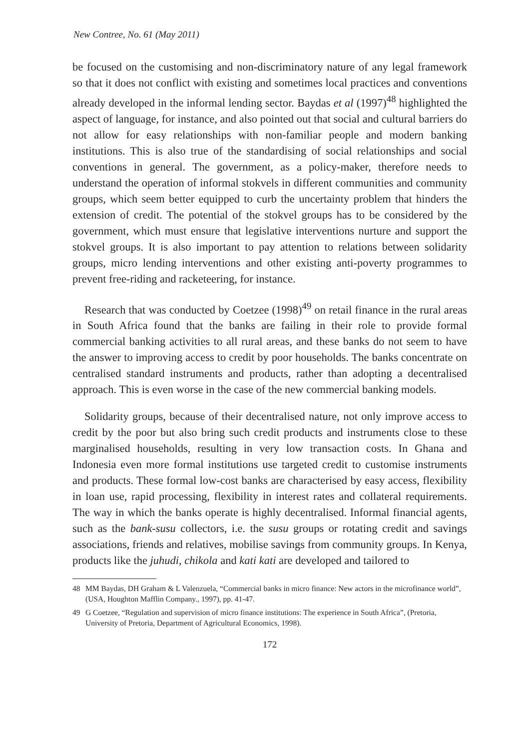New Contree, No. 61 (May 2011)
be focused on the customising and non-discriminatory nature of any legal framework so that it does not conflict with existing and sometimes local practices and conventions already developed in the informal lending sector. Baydas et al (1997)<sup>48</sup> highlighted the aspect of language, for instance, and also pointed out that social and cultural barriers do not allow for easy relationships with non-familiar people and modern banking institutions. This is also true of the standardising of social relationships and social conventions in general. The government, as a policy-maker, therefore needs to understand the operation of informal stokvels in different communities and community groups, which seem better equipped to curb the uncertainty problem that hinders the extension of credit. The potential of the stokvel groups has to be considered by the government, which must ensure that legislative interventions nurture and support the stokvel groups. It is also important to pay attention to relations between solidarity groups, micro lending interventions and other existing anti-poverty programmes to prevent free-riding and racketeering, for instance.
Research that was conducted by Coetzee (1998)<sup>49</sup> on retail finance in the rural areas in South Africa found that the banks are failing in their role to provide formal commercial banking activities to all rural areas, and these banks do not seem to have the answer to improving access to credit by poor households. The banks concentrate on centralised standard instruments and products, rather than adopting a decentralised approach. This is even worse in the case of the new commercial banking models.
Solidarity groups, because of their decentralised nature, not only improve access to credit by the poor but also bring such credit products and instruments close to these marginalised households, resulting in very low transaction costs. In Ghana and Indonesia even more formal institutions use targeted credit to customise instruments and products. These formal low-cost banks are characterised by easy access, flexibility in loan use, rapid processing, flexibility in interest rates and collateral requirements. The way in which the banks operate is highly decentralised. Informal financial agents, such as the bank-susu collectors, i.e. the susu groups or rotating credit and savings associations, friends and relatives, mobilise savings from community groups. In Kenya, products like the juhudi, chikola and kati kati are developed and tailored to
48 MM Baydas, DH Graham & L Valenzuela, “Commercial banks in micro finance: New actors in the microfinance world”, (USA, Houghton Mafflin Company., 1997), pp. 41-47.
49 G Coetzee, “Regulation and supervision of micro finance institutions: The experience in South Africa”, (Pretoria, University of Pretoria, Department of Agricultural Economics, 1998).
172